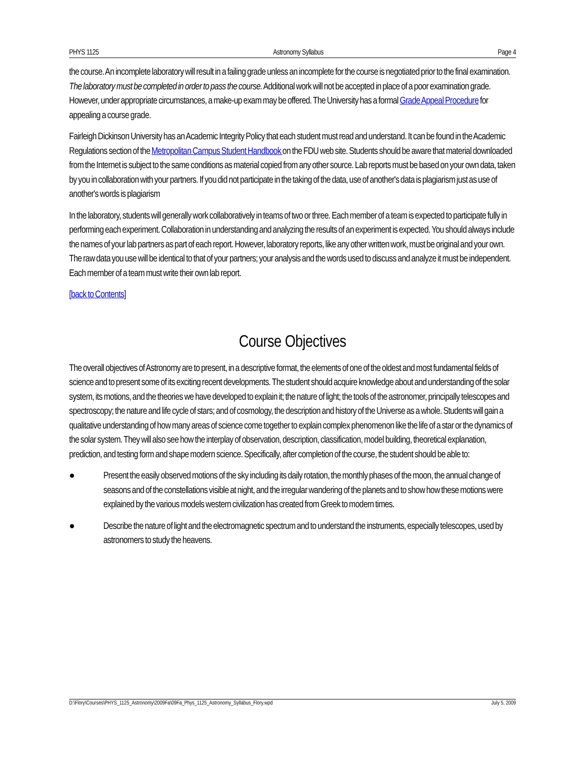PHYS 1125 Astronomy Syllabus Page 4
the course. An incomplete laboratory will result in a failing grade unless an incomplete for the course is negotiated prior to the final examination. The laboratory must be completed in order to pass the course. Additional work will not be accepted in place of a poor examination grade. However, under appropriate circumstances, a make-up exam may be offered. The University has a formal Grade Appeal Procedure for appealing a course grade.
Fairleigh Dickinson University has an Academic Integrity Policy that each student must read and understand. It can be found in the Academic Regulations section of the Metropolitan Campus Student Handbook on the FDU web site. Students should be aware that material downloaded from the Internet is subject to the same conditions as material copied from any other source. Lab reports must be based on your own data, taken by you in collaboration with your partners. If you did not participate in the taking of the data, use of another's data is plagiarism just as use of another's words is plagiarism
In the laboratory, students will generally work collaboratively in teams of two or three. Each member of a team is expected to participate fully in performing each experiment. Collaboration in understanding and analyzing the results of an experiment is expected. You should always include the names of your lab partners as part of each report. However, laboratory reports, like any other written work, must be original and your own. The raw data you use will be identical to that of your partners; your analysis and the words used to discuss and analyze it must be independent. Each member of a team must write their own lab report.
[back to Contents]
Course Objectives
The overall objectives of Astronomy are to present, in a descriptive format, the elements of one of the oldest and most fundamental fields of science and to present some of its exciting recent developments. The student should acquire knowledge about and understanding of the solar system, its motions, and the theories we have developed to explain it; the nature of light; the tools of the astronomer, principally telescopes and spectroscopy; the nature and life cycle of stars; and of cosmology, the description and history of the Universe as a whole. Students will gain a qualitative understanding of how many areas of science come together to explain complex phenomenon like the life of a star or the dynamics of the solar system. They will also see how the interplay of observation, description, classification, model building, theoretical explanation, prediction, and testing form and shape modern science. Specifically, after completion of the course, the student should be able to:
● Present the easily observed motions of the sky including its daily rotation, the monthly phases of the moon, the annual change of seasons and of the constellations visible at night, and the irregular wandering of the planets and to show how these motions were explained by the various models western civilization has created from Greek to modern times.
● Describe the nature of light and the electromagnetic spectrum and to understand the instruments, especially telescopes, used by astronomers to study the heavens.
D:\Flory\Courses\PHYS_1125_Astronomy\2009Fa\09Fa_Phys_1125_Astronomy_Syllabus_Flory.wpd July 5, 2009